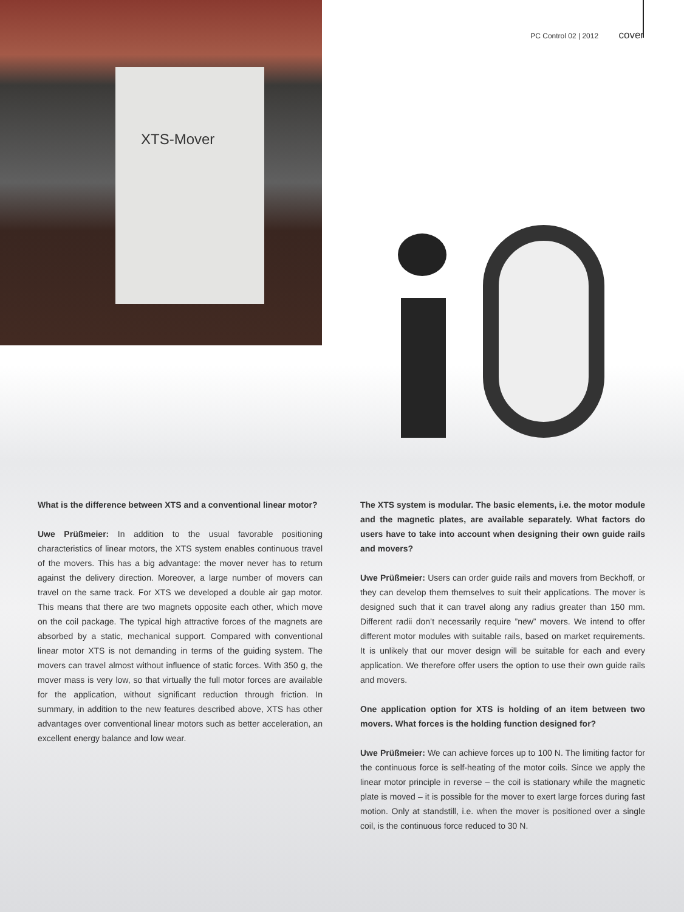XTS-Mover
PC Control 02 | 2012 cover
What is the difference between XTS and a conventional linear motor?
Uwe Prüßmeier: In addition to the usual favorable positioning characteristics of linear motors, the XTS system enables continuous travel of the movers. This has a big advantage: the mover never has to return against the delivery direction. Moreover, a large number of movers can travel on the same track. For XTS we developed a double air gap motor. This means that there are two magnets opposite each other, which move on the coil package. The typical high attractive forces of the magnets are absorbed by a static, mechanical support. Compared with conventional linear motor XTS is not demanding in terms of the guiding system. The movers can travel almost without influence of static forces. With 350 g, the mover mass is very low, so that virtually the full motor forces are available for the application, without significant reduction through friction. In summary, in addition to the new features described above, XTS has other advantages over conventional linear motors such as better acceleration, an excellent energy balance and low wear.
The XTS system is modular. The basic elements, i.e. the motor module and the magnetic plates, are available separately. What factors do users have to take into account when designing their own guide rails and movers?
Uwe Prüßmeier: Users can order guide rails and movers from Beckhoff, or they can develop them themselves to suit their applications. The mover is designed such that it can travel along any radius greater than 150 mm. Different radii don’t necessarily require ”new” movers. We intend to offer different motor modules with suitable rails, based on market requirements. It is unlikely that our mover design will be suitable for each and every application. We therefore offer users the option to use their own guide rails and movers.
One application option for XTS is holding of an item between two movers. What forces is the holding function designed for?
Uwe Prüßmeier: We can achieve forces up to 100 N. The limiting factor for the continuous force is self-heating of the motor coils. Since we apply the linear motor principle in reverse – the coil is stationary while the magnetic plate is moved – it is possible for the mover to exert large forces during fast motion. Only at standstill, i.e. when the mover is positioned over a single coil, is the continuous force reduced to 30 N.